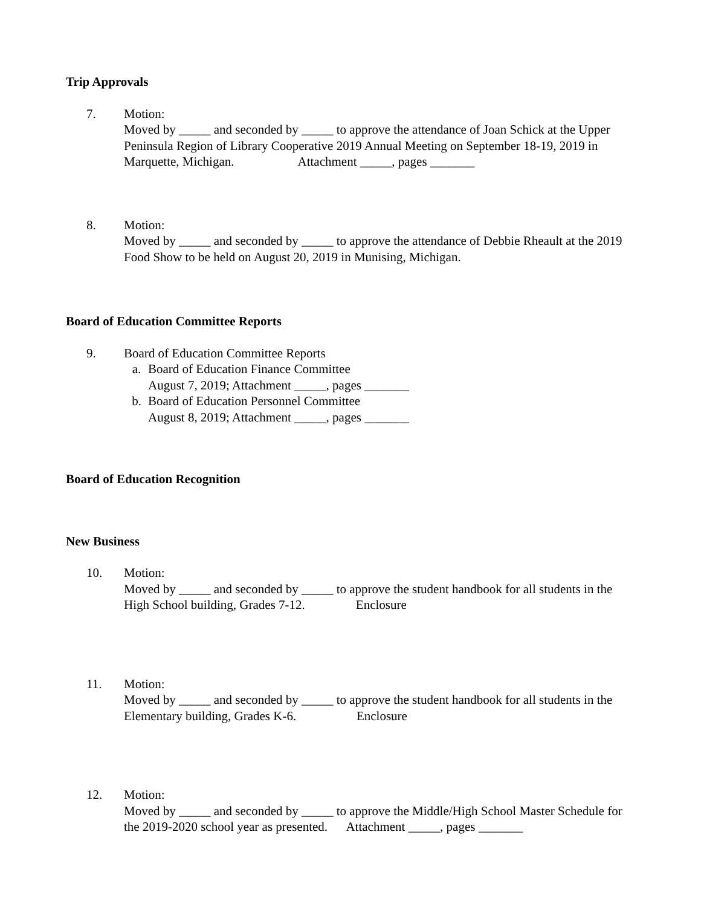Trip Approvals
7. Motion:
Moved by _____ and seconded by _____ to approve the attendance of Joan Schick at the Upper Peninsula Region of Library Cooperative 2019 Annual Meeting on September 18-19, 2019 in Marquette, Michigan. Attachment _____, pages _______
8. Motion:
Moved by _____ and seconded by _____ to approve the attendance of Debbie Rheault at the 2019 Food Show to be held on August 20, 2019 in Munising, Michigan.
Board of Education Committee Reports
9. Board of Education Committee Reports
a. Board of Education Finance Committee
August 7, 2019; Attachment _____, pages _______
b. Board of Education Personnel Committee
August 8, 2019; Attachment _____, pages _______
Board of Education Recognition
New Business
10. Motion:
Moved by _____ and seconded by _____ to approve the student handbook for all students in the High School building, Grades 7-12. Enclosure
11. Motion:
Moved by _____ and seconded by _____ to approve the student handbook for all students in the Elementary building, Grades K-6. Enclosure
12. Motion:
Moved by _____ and seconded by _____ to approve the Middle/High School Master Schedule for the 2019-2020 school year as presented. Attachment _____, pages _______